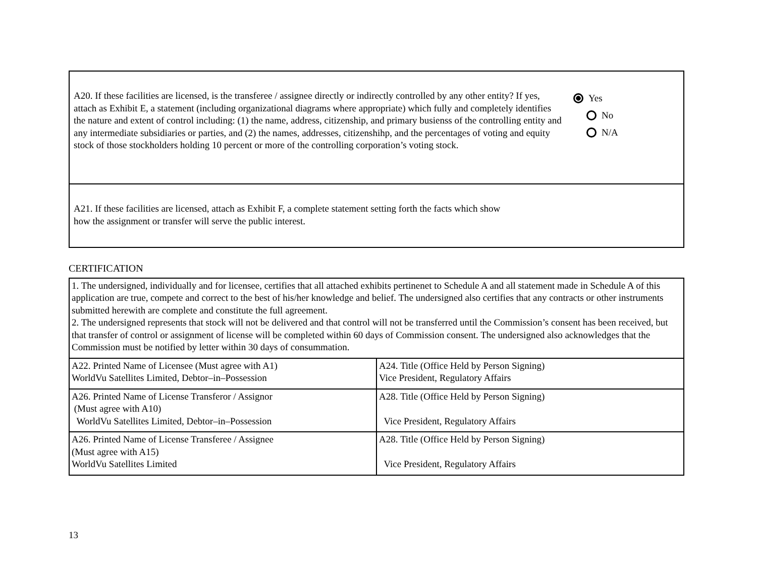A20. If these facilities are licensed, is the transferee / assignee directly or indirectly controlled by any other entity? If yes, attach as Exhibit E, a statement (including organizational diagrams where appropriate) which fully and completely identifies the nature and extent of control including: (1) the name, address, citizenship, and primary busienss of the controlling entity and any intermediate subsidiaries or parties, and (2) the names, addresses, citizenshihp, and the percentages of voting and equity stock of those stockholders holding 10 percent or more of the controlling corporation’s voting stock.
Yes
No
N/A
A21. If these facilities are licensed, attach as Exhibit F, a complete statement setting forth the facts which show
how the assignment or transfer will serve the public interest.
CERTIFICATION
| 1. The undersigned, individually and for licensee, certifies that all attached exhibits pertinenet to Schedule A and all statement made in Schedule A of this application are true, compete and correct to the best of his/her knowledge and belief. The undersigned also certifies that any contracts or other instruments submitted herewith are complete and constitute the full agreement. 2. The undersigned represents that stock will not be delivered and that control will not be transferred until the Commission’s consent has been received, but that transfer of control or assignment of license will be completed within 60 days of Commission consent. The undersigned also acknowledges that the Commission must be notified by letter within 30 days of consummation. | |
| A22. Printed Name of Licensee (Must agree with A1) WorldVu Satellites Limited, Debtor–in–Possession | A24. Title (Office Held by Person Signing) Vice President, Regulatory Affairs |
| A26. Printed Name of License Transferor / Assignor (Must agree with A10) WorldVu Satellites Limited, Debtor–in–Possession | A28. Title (Office Held by Person Signing) Vice President, Regulatory Affairs |
| A26. Printed Name of License Transferee / Assignee (Must agree with A15) WorldVu Satellites Limited | A28. Title (Office Held by Person Signing) Vice President, Regulatory Affairs |
13